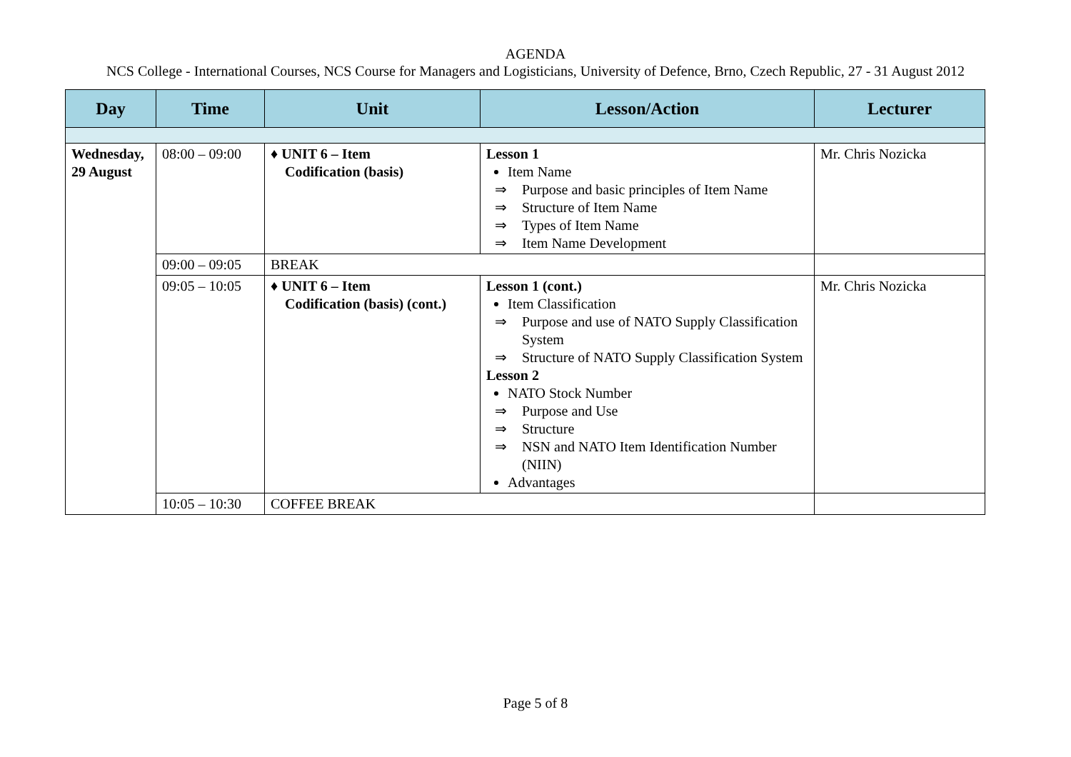AGENDA
NCS College - International Courses, NCS Course for Managers and Logisticians, University of Defence, Brno, Czech Republic, 27 - 31 August 2012
| Day | Time | Unit | Lesson/Action | Lecturer |
| --- | --- | --- | --- | --- |
| Wednesday, 29 August | 08:00 – 09:00 | ♦ UNIT 6 – Item Codification (basis) | Lesson 1 Item Name ⇒ Purpose and basic principles of Item Name ⇒ Structure of Item Name ⇒ Types of Item Name ⇒ Item Name Development | Mr. Chris Nozicka |
| | 09:00 – 09:05 | BREAK | | |
| | 09:05 – 10:05 | ♦ UNIT 6 – Item Codification (basis) (cont.) | Lesson 1 (cont.) Item Classification ⇒ Purpose and use of NATO Supply Classification System ⇒ Structure of NATO Supply Classification System Lesson 2 NATO Stock Number ⇒ Purpose and Use ⇒ Structure ⇒ NSN and NATO Item Identification Number (NIIN) Advantages | Mr. Chris Nozicka |
| | 10:05 – 10:30 | COFFEE BREAK | | |
Page 5 of 8